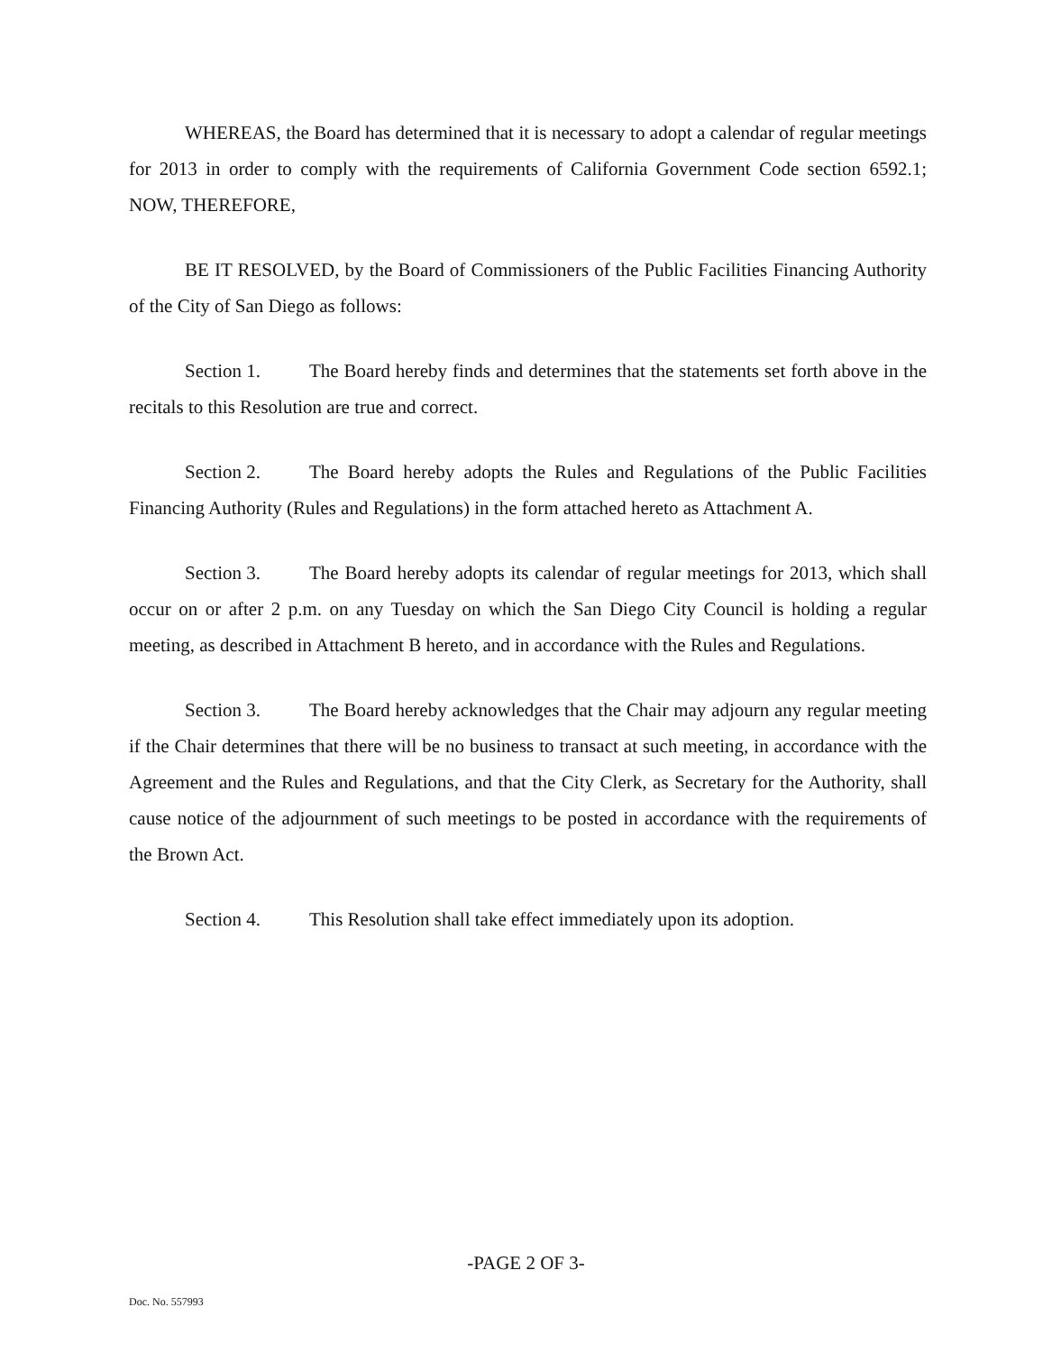WHEREAS, the Board has determined that it is necessary to adopt a calendar of regular meetings for 2013 in order to comply with the requirements of California Government Code section 6592.1; NOW, THEREFORE,
BE IT RESOLVED, by the Board of Commissioners of the Public Facilities Financing Authority of the City of San Diego as follows:
Section 1. The Board hereby finds and determines that the statements set forth above in the recitals to this Resolution are true and correct.
Section 2. The Board hereby adopts the Rules and Regulations of the Public Facilities Financing Authority (Rules and Regulations) in the form attached hereto as Attachment A.
Section 3. The Board hereby adopts its calendar of regular meetings for 2013, which shall occur on or after 2 p.m. on any Tuesday on which the San Diego City Council is holding a regular meeting, as described in Attachment B hereto, and in accordance with the Rules and Regulations.
Section 3. The Board hereby acknowledges that the Chair may adjourn any regular meeting if the Chair determines that there will be no business to transact at such meeting, in accordance with the Agreement and the Rules and Regulations, and that the City Clerk, as Secretary for the Authority, shall cause notice of the adjournment of such meetings to be posted in accordance with the requirements of the Brown Act.
Section 4. This Resolution shall take effect immediately upon its adoption.
-PAGE 2 OF 3-
Doc. No. 557993